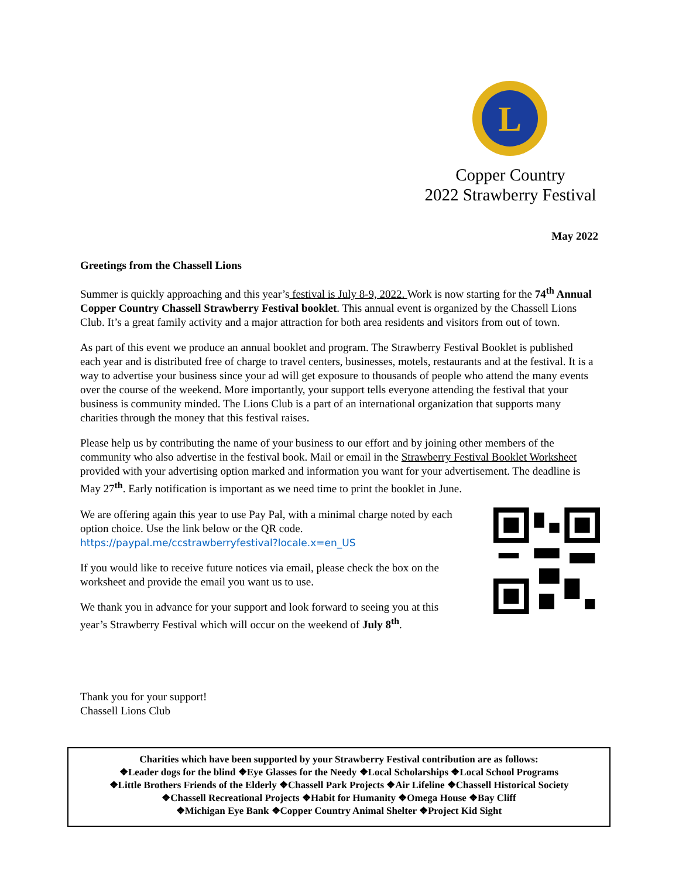L
Copper Country
2022 Strawberry Festival
May 2022
Greetings from the Chassell Lions
Summer is quickly approaching and this year’s festival is July 8-9, 2022. Work is now starting for the 74<sup>th</sup> Annual Copper Country Chassell Strawberry Festival booklet. This annual event is organized by the Chassell Lions Club. It’s a great family activity and a major attraction for both area residents and visitors from out of town.
As part of this event we produce an annual booklet and program. The Strawberry Festival Booklet is published each year and is distributed free of charge to travel centers, businesses, motels, restaurants and at the festival. It is a way to advertise your business since your ad will get exposure to thousands of people who attend the many events over the course of the weekend. More importantly, your support tells everyone attending the festival that your business is community minded. The Lions Club is a part of an international organization that supports many charities through the money that this festival raises.
Please help us by contributing the name of your business to our effort and by joining other members of the community who also advertise in the festival book. Mail or email in the Strawberry Festival Booklet Worksheet provided with your advertising option marked and information you want for your advertisement. The deadline is May 27<sup>th</sup>. Early notification is important as we need time to print the booklet in June.
We are offering again this year to use Pay Pal, with a minimal charge noted by each option choice. Use the link below or the QR code.
https://paypal.me/ccstrawberryfestival?locale.x=en_US
If you would like to receive future notices via email, please check the box on the worksheet and provide the email you want us to use.
We thank you in advance for your support and look forward to seeing you at this year’s Strawberry Festival which will occur on the weekend of July 8<sup>th</sup>.
Thank you for your support!
Chassell Lions Club
Charities which have been supported by your Strawberry Festival contribution are as follows:
❖Leader dogs for the blind ❖Eye Glasses for the Needy ❖Local Scholarships ❖Local School Programs
❖Little Brothers Friends of the Elderly ❖Chassell Park Projects ❖Air Lifeline ❖Chassell Historical Society
❖Chassell Recreational Projects ❖Habit for Humanity ❖Omega House ❖Bay Cliff
❖Michigan Eye Bank ❖Copper Country Animal Shelter ❖Project Kid Sight